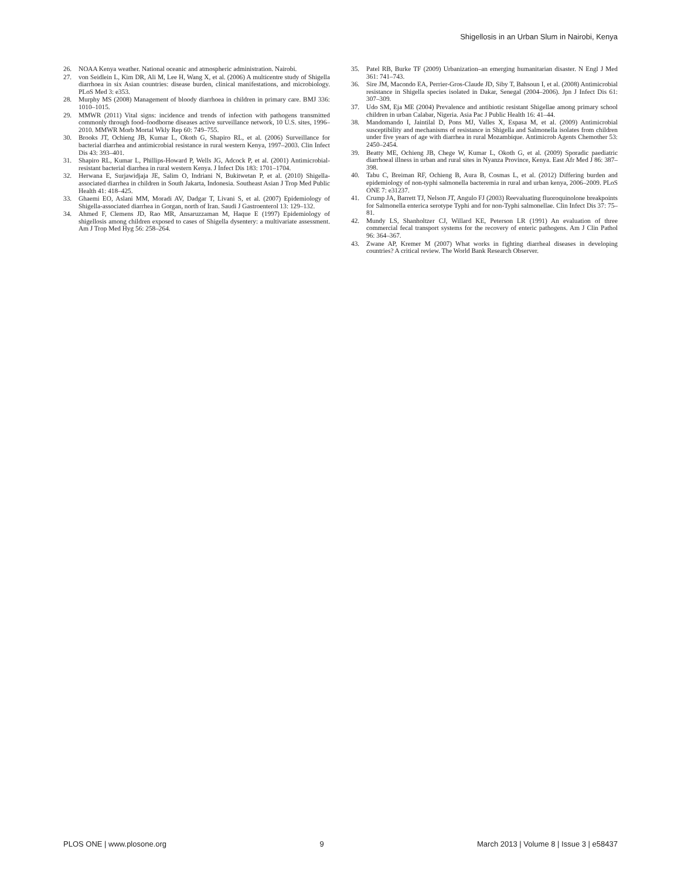Shigellosis in an Urban Slum in Nairobi, Kenya
26. NOAA Kenya weather. National oceanic and atmospheric administration. Nairobi.
27. von Seidlein L, Kim DR, Ali M, Lee H, Wang X, et al. (2006) A multicentre study of Shigella diarrhoea in six Asian countries: disease burden, clinical manifestations, and microbiology. PLoS Med 3: e353.
28. Murphy MS (2008) Management of bloody diarrhoea in children in primary care. BMJ 336: 1010–1015.
29. MMWR (2011) Vital signs: incidence and trends of infection with pathogens transmitted commonly through food–foodborne diseases active surveillance network, 10 U.S. sites, 1996–2010. MMWR Morb Mortal Wkly Rep 60: 749–755.
30. Brooks JT, Ochieng JB, Kumar L, Okoth G, Shapiro RL, et al. (2006) Surveillance for bacterial diarrhea and antimicrobial resistance in rural western Kenya, 1997–2003. Clin Infect Dis 43: 393–401.
31. Shapiro RL, Kumar L, Phillips-Howard P, Wells JG, Adcock P, et al. (2001) Antimicrobial-resistant bacterial diarrhea in rural western Kenya. J Infect Dis 183: 1701–1704.
32. Herwana E, Surjawidjaja JE, Salim O, Indriani N, Bukitwetan P, et al. (2010) Shigella-associated diarrhea in children in South Jakarta, Indonesia. Southeast Asian J Trop Med Public Health 41: 418–425.
33. Ghaemi EO, Aslani MM, Moradi AV, Dadgar T, Livani S, et al. (2007) Epidemiology of Shigella-associated diarrhea in Gorgan, north of Iran. Saudi J Gastroenterol 13: 129–132.
34. Ahmed F, Clemens JD, Rao MR, Ansaruzzaman M, Haque E (1997) Epidemiology of shigellosis among children exposed to cases of Shigella dysentery: a multivariate assessment. Am J Trop Med Hyg 56: 258–264.
35. Patel RB, Burke TF (2009) Urbanization–an emerging humanitarian disaster. N Engl J Med 361: 741–743.
36. Sire JM, Macondo EA, Perrier-Gros-Claude JD, Siby T, Bahsoun I, et al. (2008) Antimicrobial resistance in Shigella species isolated in Dakar, Senegal (2004–2006). Jpn J Infect Dis 61: 307–309.
37. Udo SM, Eja ME (2004) Prevalence and antibiotic resistant Shigellae among primary school children in urban Calabar, Nigeria. Asia Pac J Public Health 16: 41–44.
38. Mandomando I, Jaintilal D, Pons MJ, Valles X, Espasa M, et al. (2009) Antimicrobial susceptibility and mechanisms of resistance in Shigella and Salmonella isolates from children under five years of age with diarrhea in rural Mozambique. Antimicrob Agents Chemother 53: 2450–2454.
39. Beatty ME, Ochieng JB, Chege W, Kumar L, Okoth G, et al. (2009) Sporadic paediatric diarrhoeal illness in urban and rural sites in Nyanza Province, Kenya. East Afr Med J 86: 387–398.
40. Tabu C, Breiman RF, Ochieng B, Aura B, Cosmas L, et al. (2012) Differing burden and epidemiology of non-typhi salmonella bacteremia in rural and urban kenya, 2006–2009. PLoS ONE 7: e31237.
41. Crump JA, Barrett TJ, Nelson JT, Angulo FJ (2003) Reevaluating fluoroquinolone breakpoints for Salmonella enterica serotype Typhi and for non-Typhi salmonellae. Clin Infect Dis 37: 75–81.
42. Mundy LS, Shanholtzer CJ, Willard KE, Peterson LR (1991) An evaluation of three commercial fecal transport systems for the recovery of enteric pathogens. Am J Clin Pathol 96: 364–367.
43. Zwane AP, Kremer M (2007) What works in fighting diarrheal diseases in developing countries? A critical review. The World Bank Research Observer.
PLOS ONE | www.plosone.org 9 March 2013 | Volume 8 | Issue 3 | e58437